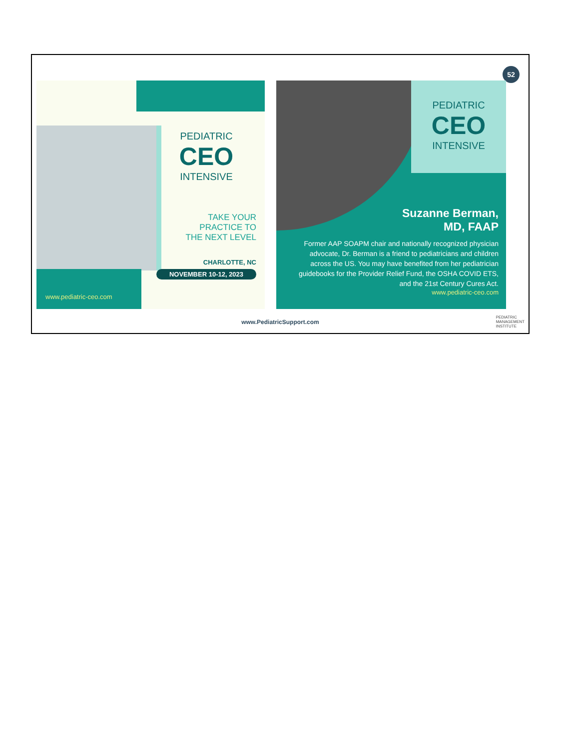52
PEDIATRIC
CEO
INTENSIVE
TAKE YOUR
PRACTICE TO
THE NEXT LEVEL
CHARLOTTE, NC
NOVEMBER 10-12, 2023
www.pediatric-ceo.com
PEDIATRIC
CEO
INTENSIVE
Suzanne Berman,
MD, FAAP
Former AAP SOAPM chair and nationally recognized physician advocate, Dr. Berman is a friend to pediatricians and children across the US. You may have benefited from her pediatrician guidebooks for the Provider Relief Fund, the OSHA COVID ETS, and the 21st Century Cures Act.
www.pediatric-ceo.com
www.PediatricSupport.com
PEDIATRIC
MANAGEMENT
INSTITUTE